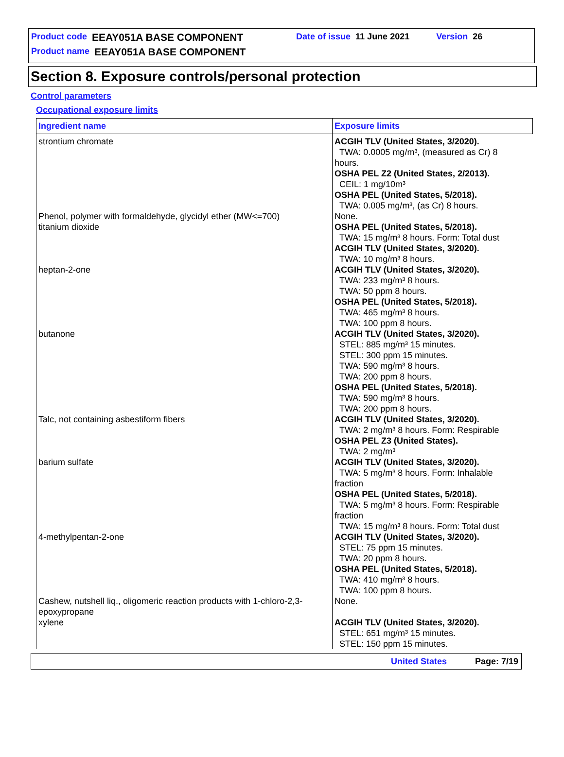Product code EEAY051A BASE COMPONENT Date of issue 11 June 2021 Version 26
Product name EEAY051A BASE COMPONENT
Section 8. Exposure controls/personal protection
Control parameters
Occupational exposure limits
| Ingredient name | Exposure limits |
| --- | --- |
| strontium chromate | ACGIH TLV (United States, 3/2020). TWA: 0.0005 mg/m³, (measured as Cr) 8 hours. OSHA PEL Z2 (United States, 2/2013). CEIL: 1 mg/10m³ OSHA PEL (United States, 5/2018). TWA: 0.005 mg/m³, (as Cr) 8 hours. |
| Phenol, polymer with formaldehyde, glycidyl ether (MW<=700) | None. |
| titanium dioxide | OSHA PEL (United States, 5/2018). TWA: 15 mg/m³ 8 hours. Form: Total dust ACGIH TLV (United States, 3/2020). TWA: 10 mg/m³ 8 hours. |
| heptan-2-one | ACGIH TLV (United States, 3/2020). TWA: 233 mg/m³ 8 hours. TWA: 50 ppm 8 hours. OSHA PEL (United States, 5/2018). TWA: 465 mg/m³ 8 hours. TWA: 100 ppm 8 hours. |
| butanone | ACGIH TLV (United States, 3/2020). STEL: 885 mg/m³ 15 minutes. STEL: 300 ppm 15 minutes. TWA: 590 mg/m³ 8 hours. TWA: 200 ppm 8 hours. OSHA PEL (United States, 5/2018). TWA: 590 mg/m³ 8 hours. TWA: 200 ppm 8 hours. |
| Talc, not containing asbestiform fibers | ACGIH TLV (United States, 3/2020). TWA: 2 mg/m³ 8 hours. Form: Respirable OSHA PEL Z3 (United States). TWA: 2 mg/m³ |
| barium sulfate | ACGIH TLV (United States, 3/2020). TWA: 5 mg/m³ 8 hours. Form: Inhalable fraction OSHA PEL (United States, 5/2018). TWA: 5 mg/m³ 8 hours. Form: Respirable fraction TWA: 15 mg/m³ 8 hours. Form: Total dust |
| 4-methylpentan-2-one | ACGIH TLV (United States, 3/2020). STEL: 75 ppm 15 minutes. TWA: 20 ppm 8 hours. OSHA PEL (United States, 5/2018). TWA: 410 mg/m³ 8 hours. TWA: 100 ppm 8 hours. |
| Cashew, nutshell liq., oligomeric reaction products with 1-chloro-2,3-epoxypropane | None. |
| xylene | ACGIH TLV (United States, 3/2020). STEL: 651 mg/m³ 15 minutes. STEL: 150 ppm 15 minutes. |
United States Page: 7/19